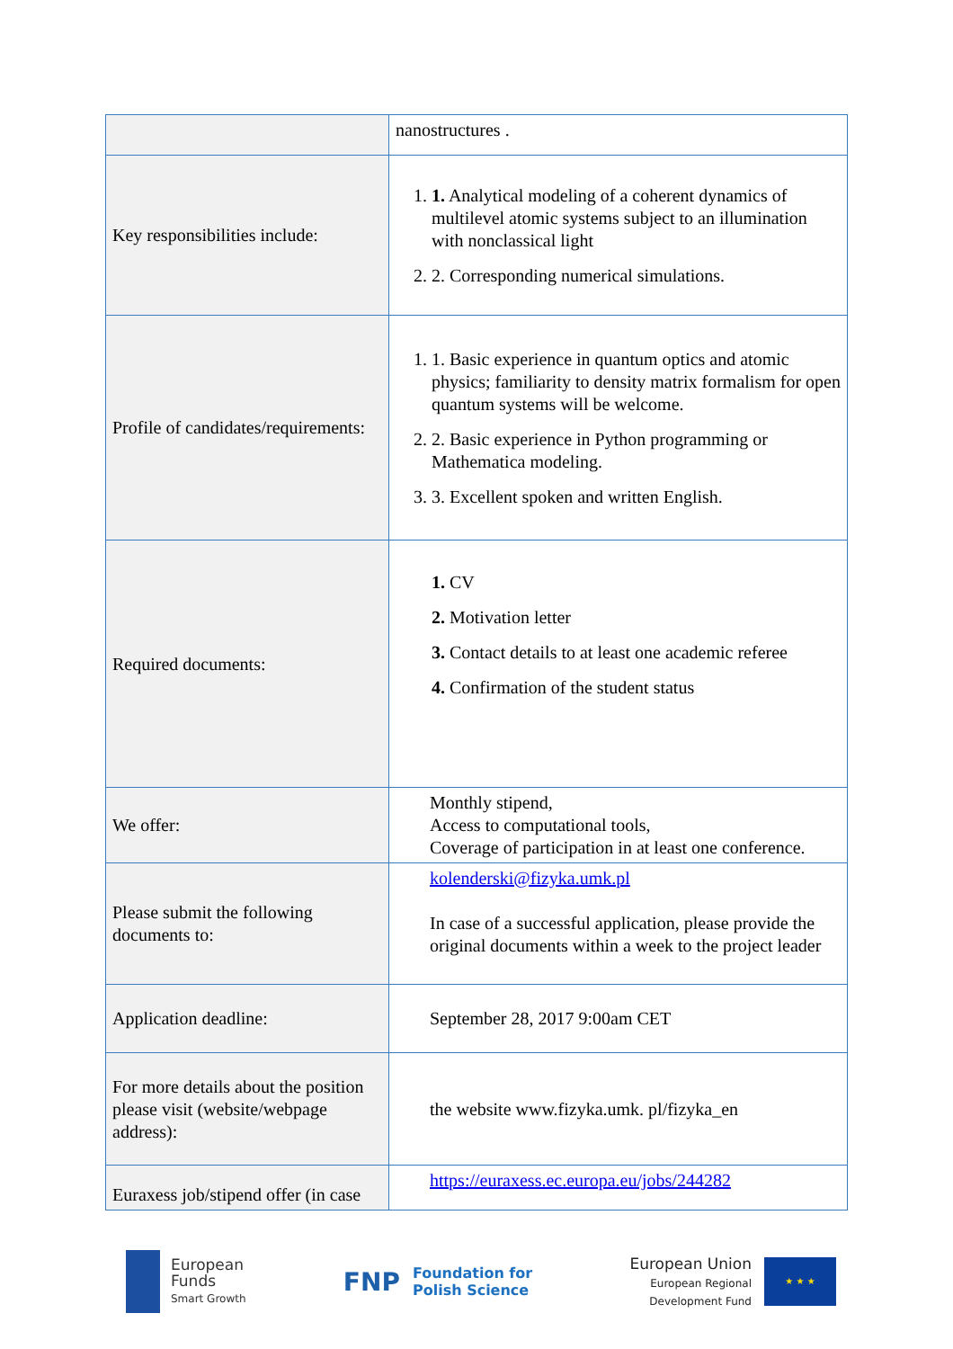| | nanostructures . |
| Key responsibilities include: | 1. 1. Analytical modeling of a coherent dynamics of multilevel atomic systems subject to an illumination with nonclassical light 2. 2. Corresponding numerical simulations. |
| Profile of candidates/requirements: | 1. 1. Basic experience in quantum optics and atomic physics; familiarity to density matrix formalism for open quantum systems will be welcome. 2. 2. Basic experience in Python programming or Mathematica modeling. 3. 3. Excellent spoken and written English. |
| Required documents: | 1. CV 2. Motivation letter 3. Contact details to at least one academic referee 4. Confirmation of the student status |
| We offer: | Monthly stipend, Access to computational tools, Coverage of participation in at least one conference. |
| Please submit the following documents to: | kolenderski@fizyka.umk.pl In case of a successful application, please provide the original documents within a week to the project leader |
| Application deadline: | September 28, 2017 9:00am CET |
| For more details about the position please visit (website/webpage address): | the website www.fizyka.umk. pl/fizyka_en |
| Euraxess job/stipend offer (in case | https://euraxess.ec.europa.eu/jobs/244282 |
European
Funds
Smart Growth
FNP
Foundation for
Polish Science
European Union
European Regional
Development Fund
★ ★ ★